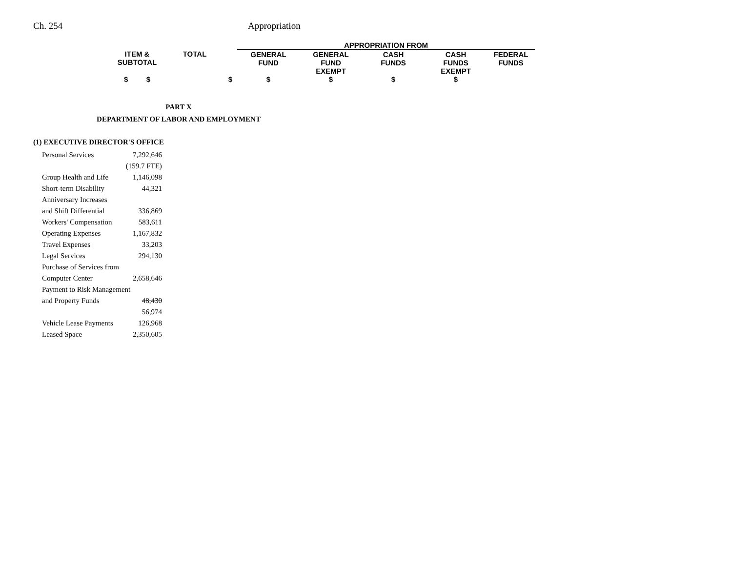Ch. 254 Appropriation
| | | | APPROPRIATION FROM | | | | |
| ITEM & SUBTOTAL | TOTAL | | GENERAL FUND | GENERAL FUND EXEMPT | CASH FUNDS | CASH FUNDS EXEMPT | FEDERAL FUNDS |
| $ $ | | $ | $ | $ | $ | $ | |
PART X
DEPARTMENT OF LABOR AND EMPLOYMENT
(1) EXECUTIVE DIRECTOR'S OFFICE
| Personal Services | 7,292,646 |
| | (159.7 FTE) |
| Group Health and Life | 1,146,098 |
| Short-term Disability | 44,321 |
| Anniversary Increases | |
| and Shift Differential | 336,869 |
| Workers' Compensation | 583,611 |
| Operating Expenses | 1,167,832 |
| Travel Expenses | 33,203 |
| Legal Services | 294,130 |
| Purchase of Services from | |
| Computer Center | 2,658,646 |
| Payment to Risk Management | |
| and Property Funds | 48,430 |
| | 56,974 |
| Vehicle Lease Payments | 126,968 |
| Leased Space | 2,350,605 |